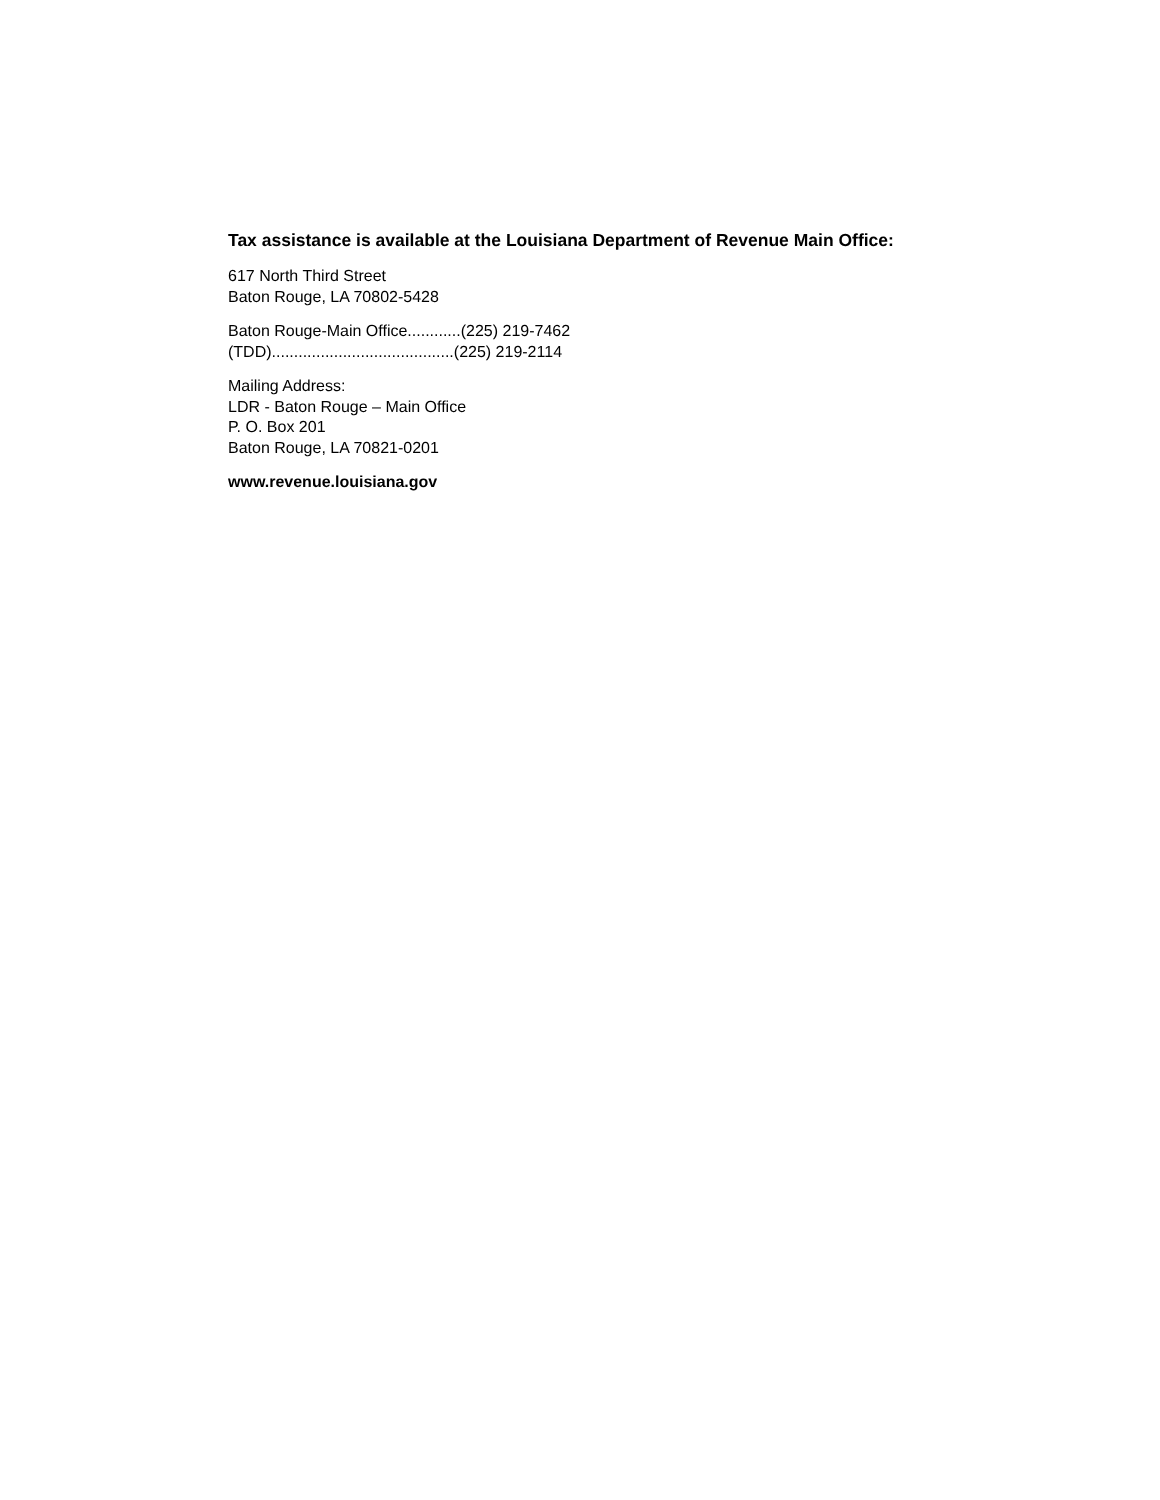Tax assistance is available at the Louisiana Department of Revenue Main Office:
617 North Third Street
Baton Rouge, LA 70802-5428
Baton Rouge-Main Office............(225) 219-7462
(TDD).........................................(225) 219-2114
Mailing Address:
LDR - Baton Rouge – Main Office
P. O. Box 201
Baton Rouge, LA 70821-0201
www.revenue.louisiana.gov